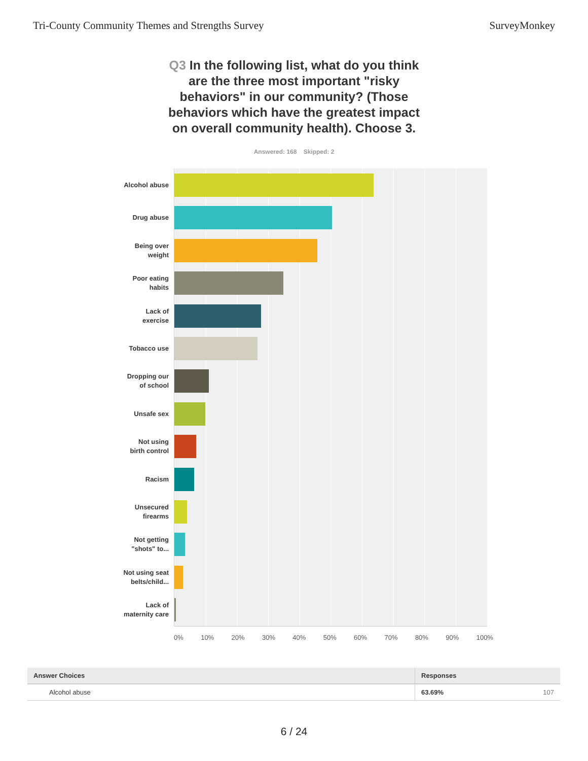Tri-County Community Themes and Strengths Survey SurveyMonkey
Q3 In the following list, what do you think are the three most important "risky behaviors" in our community? (Those behaviors which have the greatest impact on overall community health). Choose 3.
Answered: 168 Skipped: 2
Alcohol abuse
Drug abuse
Being over
weight
Poor eating
habits
Lack of
exercise
Tobacco use
Dropping our
of school
Unsafe sex
Not using
birth control
Racism
Unsecured
firearms
Not getting
"shots" to...
Not using seat
belts/child...
Lack of
maternity care
0% 10% 20% 30% 40% 50% 60% 70% 80% 90% 100%
| Answer Choices | Responses | |
| --- | --- | --- |
| Alcohol abuse | 63.69% | 107 |
6 / 24